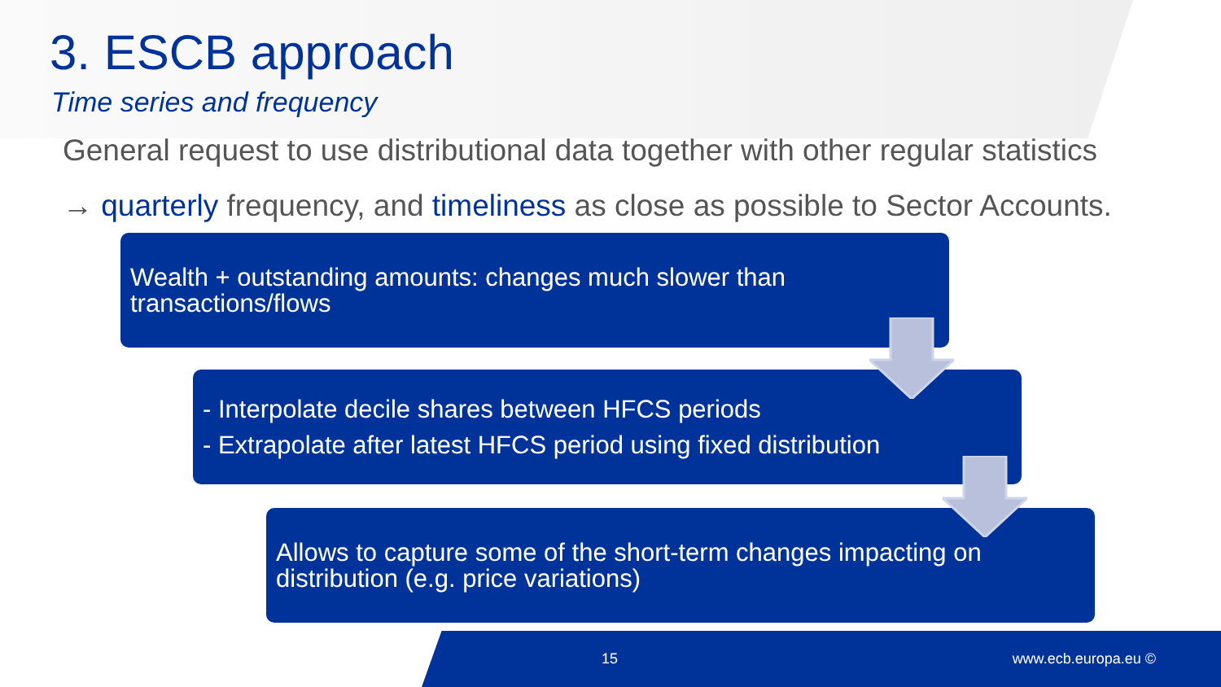3. ESCB approach
Time series and frequency
General request to use distributional data together with other regular statistics
→ quarterly frequency, and timeliness as close as possible to Sector Accounts.
Wealth + outstanding amounts: changes much slower than transactions/flows
- Interpolate decile shares between HFCS periods
- Extrapolate after latest HFCS period using fixed distribution
Allows to capture some of the short-term changes impacting on distribution (e.g. price variations)
15 www.ecb.europa.eu ©